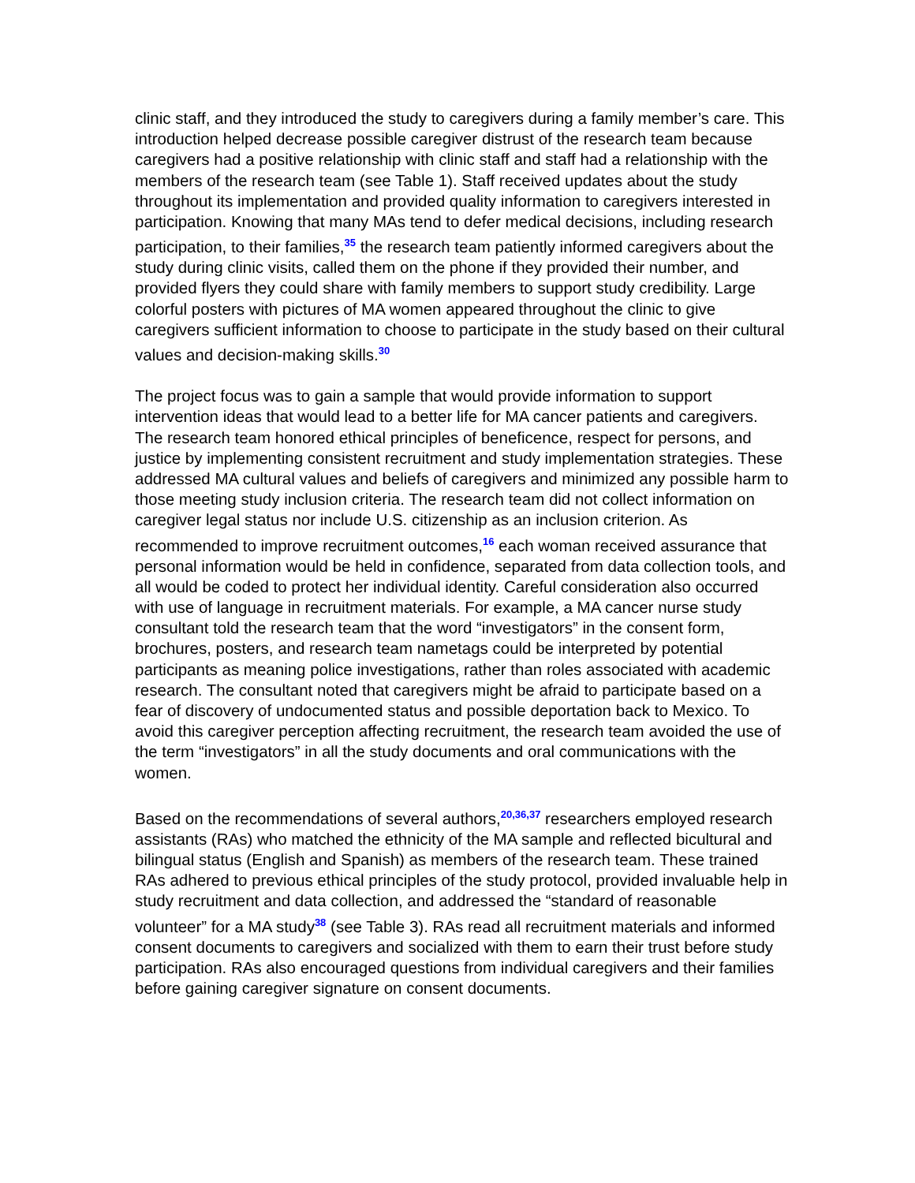clinic staff, and they introduced the study to caregivers during a family member’s care. This introduction helped decrease possible caregiver distrust of the research team because caregivers had a positive relationship with clinic staff and staff had a relationship with the members of the research team (see Table 1). Staff received updates about the study throughout its implementation and provided quality information to caregivers interested in participation. Knowing that many MAs tend to defer medical decisions, including research participation, to their families,<sup>35</sup> the research team patiently informed caregivers about the study during clinic visits, called them on the phone if they provided their number, and provided flyers they could share with family members to support study credibility. Large colorful posters with pictures of MA women appeared throughout the clinic to give caregivers sufficient information to choose to participate in the study based on their cultural values and decision-making skills.<sup>30</sup>
The project focus was to gain a sample that would provide information to support intervention ideas that would lead to a better life for MA cancer patients and caregivers. The research team honored ethical principles of beneficence, respect for persons, and justice by implementing consistent recruitment and study implementation strategies. These addressed MA cultural values and beliefs of caregivers and minimized any possible harm to those meeting study inclusion criteria. The research team did not collect information on caregiver legal status nor include U.S. citizenship as an inclusion criterion. As recommended to improve recruitment outcomes,<sup>16</sup> each woman received assurance that personal information would be held in confidence, separated from data collection tools, and all would be coded to protect her individual identity. Careful consideration also occurred with use of language in recruitment materials. For example, a MA cancer nurse study consultant told the research team that the word “investigators” in the consent form, brochures, posters, and research team nametags could be interpreted by potential participants as meaning police investigations, rather than roles associated with academic research. The consultant noted that caregivers might be afraid to participate based on a fear of discovery of undocumented status and possible deportation back to Mexico. To avoid this caregiver perception affecting recruitment, the research team avoided the use of the term “investigators” in all the study documents and oral communications with the women.
Based on the recommendations of several authors,<sup>20,36,37</sup> researchers employed research assistants (RAs) who matched the ethnicity of the MA sample and reflected bicultural and bilingual status (English and Spanish) as members of the research team. These trained RAs adhered to previous ethical principles of the study protocol, provided invaluable help in study recruitment and data collection, and addressed the “standard of reasonable volunteer” for a MA study<sup>38</sup> (see Table 3). RAs read all recruitment materials and informed consent documents to caregivers and socialized with them to earn their trust before study participation. RAs also encouraged questions from individual caregivers and their families before gaining caregiver signature on consent documents.